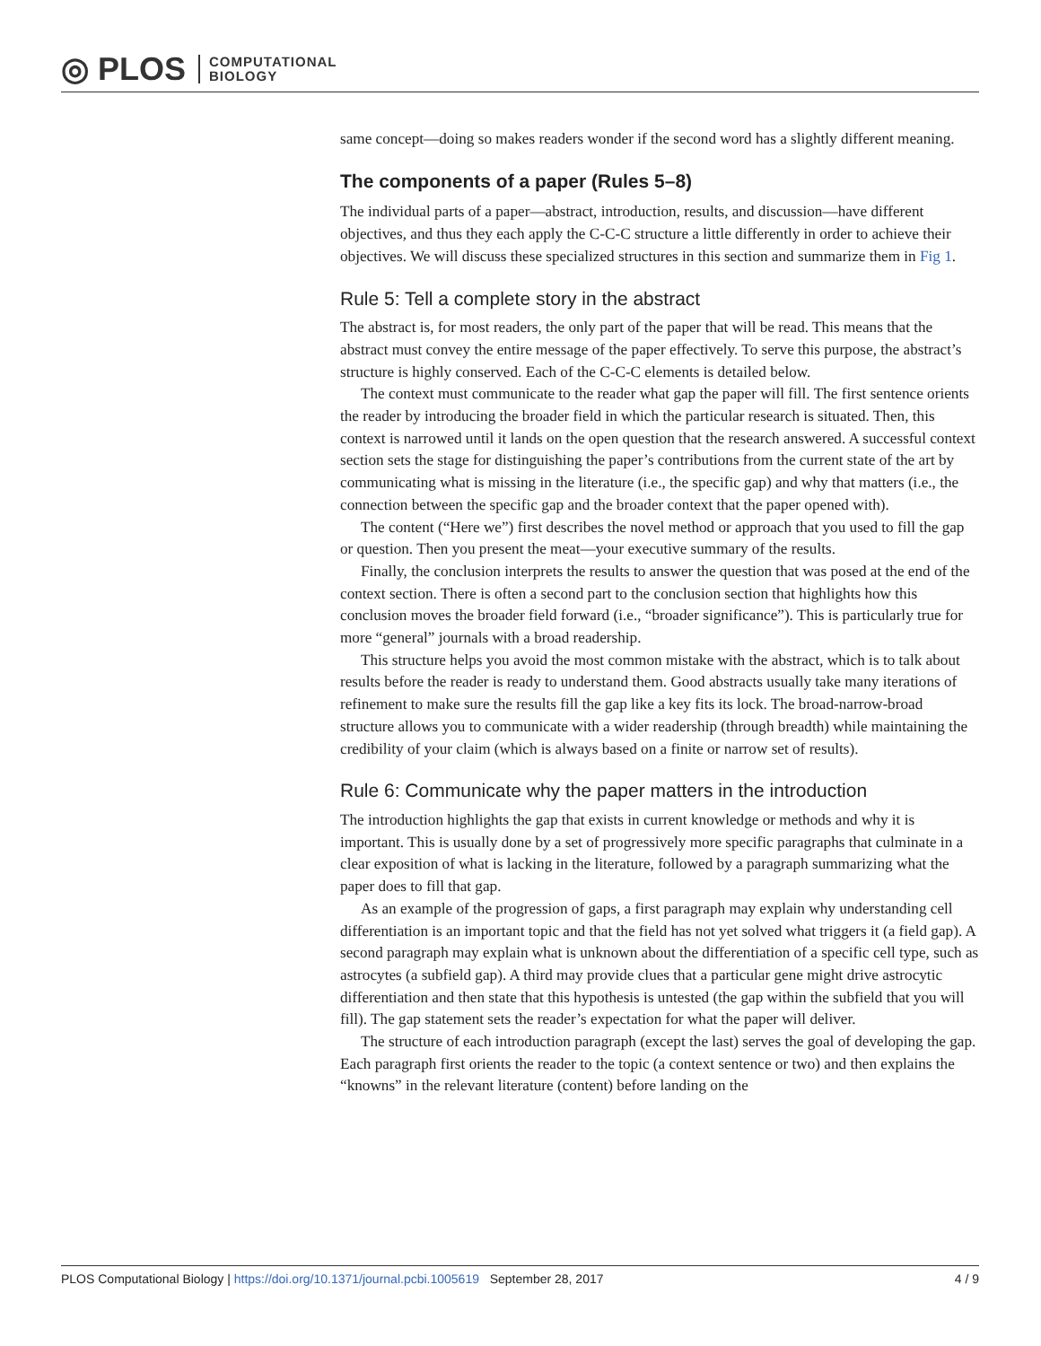◎ PLOS COMPUTATIONAL
BIOLOGY
same concept—doing so makes readers wonder if the second word has a slightly different meaning.
The components of a paper (Rules 5–8)
The individual parts of a paper—abstract, introduction, results, and discussion—have different objectives, and thus they each apply the C-C-C structure a little differently in order to achieve their objectives. We will discuss these specialized structures in this section and summarize them in Fig 1.
Rule 5: Tell a complete story in the abstract
The abstract is, for most readers, the only part of the paper that will be read. This means that the abstract must convey the entire message of the paper effectively. To serve this purpose, the abstract’s structure is highly conserved. Each of the C-C-C elements is detailed below.
The context must communicate to the reader what gap the paper will fill. The first sentence orients the reader by introducing the broader field in which the particular research is situated. Then, this context is narrowed until it lands on the open question that the research answered. A successful context section sets the stage for distinguishing the paper’s contributions from the current state of the art by communicating what is missing in the literature (i.e., the specific gap) and why that matters (i.e., the connection between the specific gap and the broader context that the paper opened with).
The content (“Here we”) first describes the novel method or approach that you used to fill the gap or question. Then you present the meat—your executive summary of the results.
Finally, the conclusion interprets the results to answer the question that was posed at the end of the context section. There is often a second part to the conclusion section that highlights how this conclusion moves the broader field forward (i.e., “broader significance”). This is particularly true for more “general” journals with a broad readership.
This structure helps you avoid the most common mistake with the abstract, which is to talk about results before the reader is ready to understand them. Good abstracts usually take many iterations of refinement to make sure the results fill the gap like a key fits its lock. The broad-narrow-broad structure allows you to communicate with a wider readership (through breadth) while maintaining the credibility of your claim (which is always based on a finite or narrow set of results).
Rule 6: Communicate why the paper matters in the introduction
The introduction highlights the gap that exists in current knowledge or methods and why it is important. This is usually done by a set of progressively more specific paragraphs that culminate in a clear exposition of what is lacking in the literature, followed by a paragraph summarizing what the paper does to fill that gap.
As an example of the progression of gaps, a first paragraph may explain why understanding cell differentiation is an important topic and that the field has not yet solved what triggers it (a field gap). A second paragraph may explain what is unknown about the differentiation of a specific cell type, such as astrocytes (a subfield gap). A third may provide clues that a particular gene might drive astrocytic differentiation and then state that this hypothesis is untested (the gap within the subfield that you will fill). The gap statement sets the reader’s expectation for what the paper will deliver.
The structure of each introduction paragraph (except the last) serves the goal of developing the gap. Each paragraph first orients the reader to the topic (a context sentence or two) and then explains the “knowns” in the relevant literature (content) before landing on the
PLOS Computational Biology | https://doi.org/10.1371/journal.pcbi.1005619 September 28, 2017 4 / 9